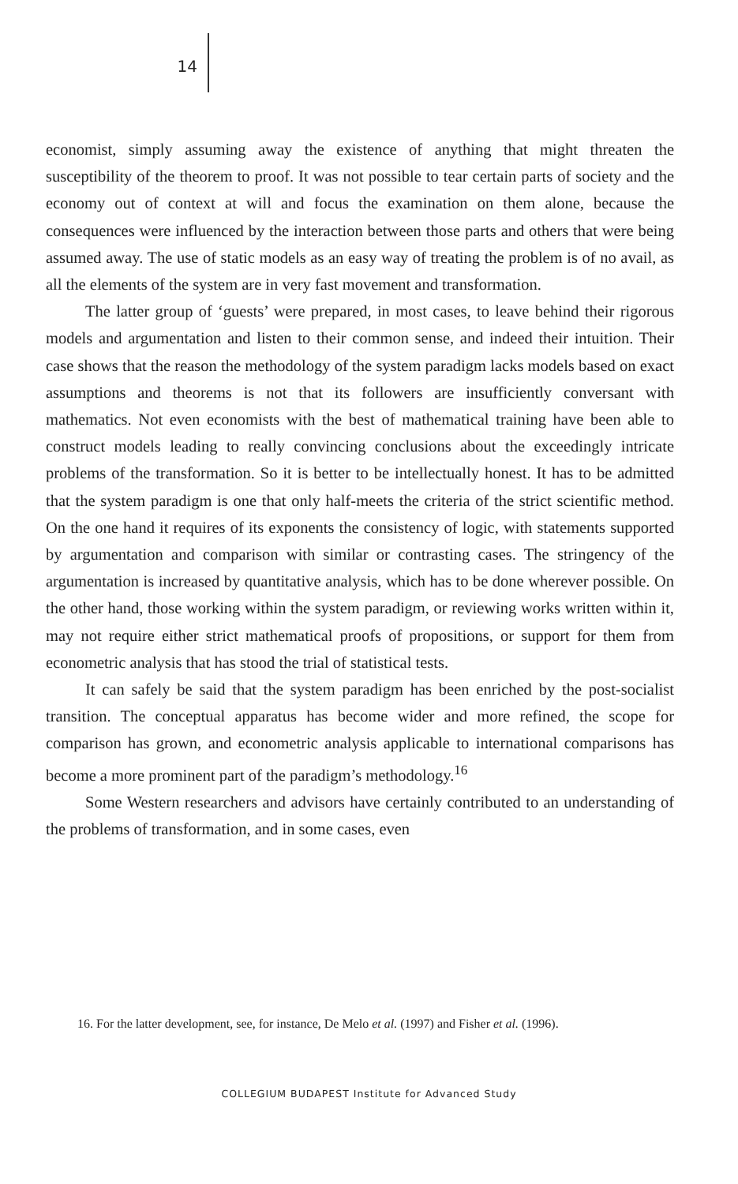14
economist, simply assuming away the existence of anything that might threaten the susceptibility of the theorem to proof. It was not possible to tear certain parts of society and the economy out of context at will and focus the examination on them alone, because the consequences were influenced by the interaction between those parts and others that were being assumed away. The use of static models as an easy way of treating the problem is of no avail, as all the elements of the system are in very fast movement and transformation.
The latter group of ‘guests’ were prepared, in most cases, to leave behind their rigorous models and argumentation and listen to their common sense, and indeed their intuition. Their case shows that the reason the methodology of the system paradigm lacks models based on exact assumptions and theorems is not that its followers are insufficiently conversant with mathematics. Not even economists with the best of mathematical training have been able to construct models leading to really convincing conclusions about the exceedingly intricate problems of the transformation. So it is better to be intellectually honest. It has to be admitted that the system paradigm is one that only half-meets the criteria of the strict scientific method. On the one hand it requires of its exponents the consistency of logic, with statements supported by argumentation and comparison with similar or contrasting cases. The stringency of the argumentation is increased by quantitative analysis, which has to be done wherever possible. On the other hand, those working within the system paradigm, or reviewing works written within it, may not require either strict mathematical proofs of propositions, or support for them from econometric analysis that has stood the trial of statistical tests.
It can safely be said that the system paradigm has been enriched by the post-socialist transition. The conceptual apparatus has become wider and more refined, the scope for comparison has grown, and econometric analysis applicable to international comparisons has become a more prominent part of the paradigm’s methodology.<sup>16</sup>
Some Western researchers and advisors have certainly contributed to an understanding of the problems of transformation, and in some cases, even
16. For the latter development, see, for instance, De Melo et al. (1997) and Fisher et al. (1996).
COLLEGIUM BUDAPEST Institute for Advanced Study